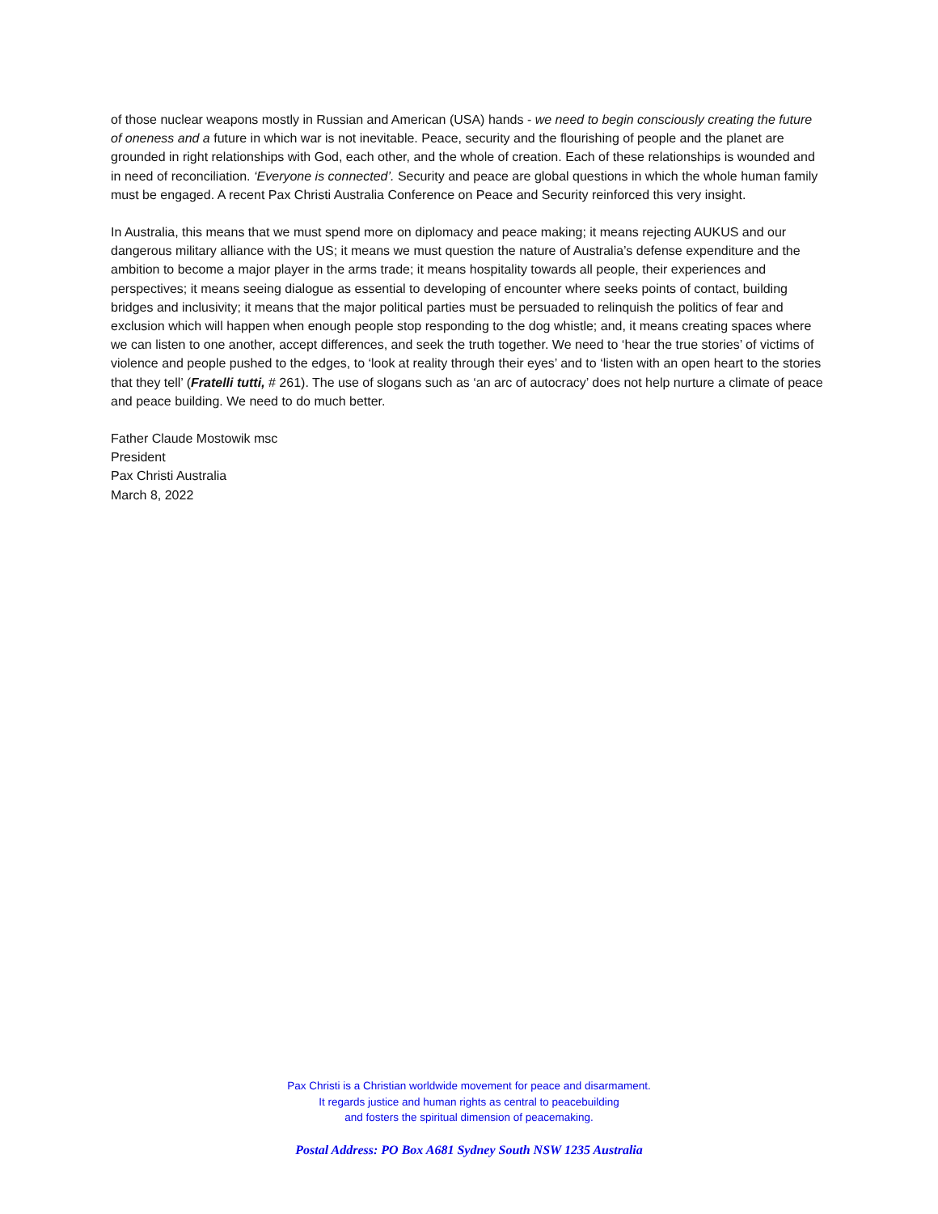of those nuclear weapons mostly in Russian and American (USA) hands - we need to begin consciously creating the future of oneness and a future in which war is not inevitable. Peace, security and the flourishing of people and the planet are grounded in right relationships with God, each other, and the whole of creation. Each of these relationships is wounded and in need of reconciliation. ‘Everyone is connected’. Security and peace are global questions in which the whole human family must be engaged. A recent Pax Christi Australia Conference on Peace and Security reinforced this very insight.
In Australia, this means that we must spend more on diplomacy and peace making; it means rejecting AUKUS and our dangerous military alliance with the US; it means we must question the nature of Australia’s defense expenditure and the ambition to become a major player in the arms trade; it means hospitality towards all people, their experiences and perspectives; it means seeing dialogue as essential to developing of encounter where seeks points of contact, building bridges and inclusivity; it means that the major political parties must be persuaded to relinquish the politics of fear and exclusion which will happen when enough people stop responding to the dog whistle; and, it means creating spaces where we can listen to one another, accept differences, and seek the truth together. We need to ‘hear the true stories’ of victims of violence and people pushed to the edges, to ‘look at reality through their eyes’ and to ‘listen with an open heart to the stories that they tell’ (Fratelli tutti, # 261). The use of slogans such as ‘an arc of autocracy’ does not help nurture a climate of peace and peace building. We need to do much better.
Father Claude Mostowik msc
President
Pax Christi Australia
March 8, 2022
Pax Christi is a Christian worldwide movement for peace and disarmament.
It regards justice and human rights as central to peacebuilding
and fosters the spiritual dimension of peacemaking.
Postal Address: PO Box A681 Sydney South NSW 1235 Australia